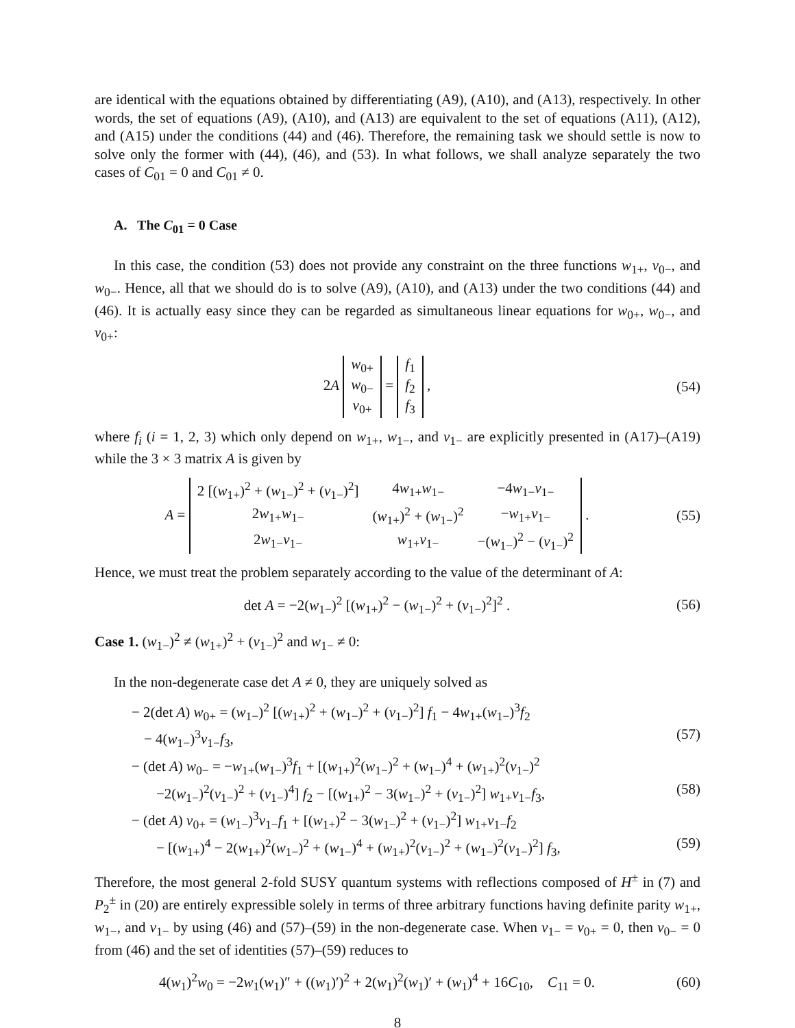are identical with the equations obtained by differentiating (A9), (A10), and (A13), respectively. In other words, the set of equations (A9), (A10), and (A13) are equivalent to the set of equations (A11), (A12), and (A15) under the conditions (44) and (46). Therefore, the remaining task we should settle is now to solve only the former with (44), (46), and (53). In what follows, we shall analyze separately the two cases of C<sub>01</sub> = 0 and C<sub>01</sub> ≠ 0.
A. The C<sub>01</sub> = 0 Case
In this case, the condition (53) does not provide any constraint on the three functions w<sub>1+</sub>, v<sub>0−</sub>, and w<sub>0−</sub>. Hence, all that we should do is to solve (A9), (A10), and (A13) under the two conditions (44) and (46). It is actually easy since they can be regarded as simultaneous linear equations for w<sub>0+</sub>, w<sub>0−</sub>, and v<sub>0+</sub>:
2A
| w<sub>0+</sub> |
| w<sub>0−</sub> |
| v<sub>0+</sub> |
=
| f<sub>1</sub> |
| f<sub>2</sub> |
| f<sub>3</sub> |
,
(54)
where f<sub>i</sub> (i = 1, 2, 3) which only depend on w<sub>1+</sub>, w<sub>1−</sub>, and v<sub>1−</sub> are explicitly presented in (A17)–(A19) while the 3 × 3 matrix A is given by
A =
| 2 [( w<sub>1+</sub>)<sup>2</sup> + ( w<sub>1−</sub>)<sup>2</sup> + ( v<sub>1−</sub>)<sup>2</sup>] | 4 w<sub>1+</sub> w<sub>1−</sub> | −4 w<sub>1−</sub> v<sub>1−</sub> |
| 2 w<sub>1+</sub> w<sub>1−</sub> | ( w<sub>1+</sub>)<sup>2</sup> + ( w<sub>1−</sub>)<sup>2</sup> | − w<sub>1+</sub> v<sub>1−</sub> |
| 2 w<sub>1−</sub> v<sub>1−</sub> | w<sub>1+</sub> v<sub>1−</sub> | −( w<sub>1−</sub>)<sup>2</sup> − ( v<sub>1−</sub>)<sup>2</sup> |
.
(55)
Hence, we must treat the problem separately according to the value of the determinant of A:
det A = −2(w<sub>1−</sub>)<sup>2</sup> [(w<sub>1+</sub>)<sup>2</sup> − (w<sub>1−</sub>)<sup>2</sup> + (v<sub>1−</sub>)<sup>2</sup>]<sup>2</sup> .
(56)
Case 1. (w<sub>1−</sub>)<sup>2</sup> ≠ (w<sub>1+</sub>)<sup>2</sup> + (v<sub>1−</sub>)<sup>2</sup> and w<sub>1−</sub> ≠ 0:
In the non-degenerate case det A ≠ 0, they are uniquely solved as
− 2(det A) w<sub>0+</sub> = (w<sub>1−</sub>)<sup>2</sup> [(w<sub>1+</sub>)<sup>2</sup> + (w<sub>1−</sub>)<sup>2</sup> + (v<sub>1−</sub>)<sup>2</sup>] f<sub>1</sub> − 4w<sub>1+</sub>(w<sub>1−</sub>)<sup>3</sup>f<sub>2</sub>
− 4(w<sub>1−</sub>)<sup>3</sup>v<sub>1−</sub>f<sub>3</sub>, (57)
− (det A) w<sub>0−</sub> = −w<sub>1+</sub>(w<sub>1−</sub>)<sup>3</sup>f<sub>1</sub> + [(w<sub>1+</sub>)<sup>2</sup>(w<sub>1−</sub>)<sup>2</sup> + (w<sub>1−</sub>)<sup>4</sup> + (w<sub>1+</sub>)<sup>2</sup>(v<sub>1−</sub>)<sup>2</sup>
−2(w<sub>1−</sub>)<sup>2</sup>(v<sub>1−</sub>)<sup>2</sup> + (v<sub>1−</sub>)<sup>4</sup>] f<sub>2</sub> − [(w<sub>1+</sub>)<sup>2</sup> − 3(w<sub>1−</sub>)<sup>2</sup> + (v<sub>1−</sub>)<sup>2</sup>] w<sub>1+</sub>v<sub>1−</sub>f<sub>3</sub>, (58)
− (det A) v<sub>0+</sub> = (w<sub>1−</sub>)<sup>3</sup>v<sub>1−</sub>f<sub>1</sub> + [(w<sub>1+</sub>)<sup>2</sup> − 3(w<sub>1−</sub>)<sup>2</sup> + (v<sub>1−</sub>)<sup>2</sup>] w<sub>1+</sub>v<sub>1−</sub>f<sub>2</sub>
− [(w<sub>1+</sub>)<sup>4</sup> − 2(w<sub>1+</sub>)<sup>2</sup>(w<sub>1−</sub>)<sup>2</sup> + (w<sub>1−</sub>)<sup>4</sup> + (w<sub>1+</sub>)<sup>2</sup>(v<sub>1−</sub>)<sup>2</sup> + (w<sub>1−</sub>)<sup>2</sup>(v<sub>1−</sub>)<sup>2</sup>] f<sub>3</sub>, (59)
Therefore, the most general 2-fold SUSY quantum systems with reflections composed of H<sup>±</sup> in (7) and P<sub>2</sub><sup>±</sup> in (20) are entirely expressible solely in terms of three arbitrary functions having definite parity w<sub>1+</sub>, w<sub>1−</sub>, and v<sub>1−</sub> by using (46) and (57)–(59) in the non-degenerate case. When v<sub>1−</sub> = v<sub>0+</sub> = 0, then v<sub>0−</sub> = 0 from (46) and the set of identities (57)–(59) reduces to
4(w<sub>1</sub>)<sup>2</sup>w<sub>0</sub> = −2w<sub>1</sub>(w<sub>1</sub>)″ + ((w<sub>1</sub>)′)<sup>2</sup> + 2(w<sub>1</sub>)<sup>2</sup>(w<sub>1</sub>)′ + (w<sub>1</sub>)<sup>4</sup> + 16C<sub>10</sub>, C<sub>11</sub> = 0.
(60)
8